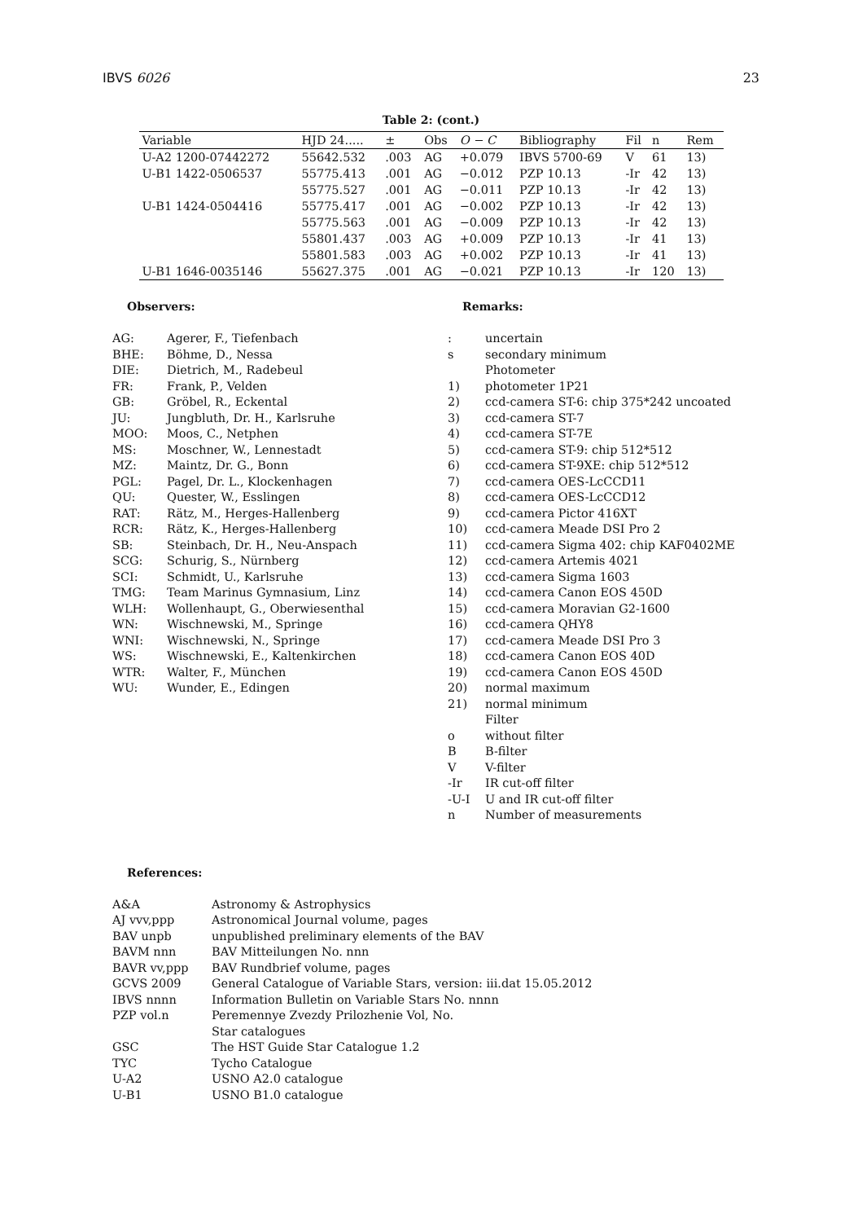IBVS 6026 23
Table 2: (cont.)
| Variable | HJD 24..... | ± | Obs | O − C | Bibliography | Fil | n | Rem |
| --- | --- | --- | --- | --- | --- | --- | --- | --- |
| U-A2 1200-07442272 | 55642.532 | .003 | AG | +0.079 | IBVS 5700-69 | V | 61 | 13) |
| U-B1 1422-0506537 | 55775.413 | .001 | AG | −0.012 | PZP 10.13 | -Ir | 42 | 13) |
| | 55775.527 | .001 | AG | −0.011 | PZP 10.13 | -Ir | 42 | 13) |
| U-B1 1424-0504416 | 55775.417 | .001 | AG | −0.002 | PZP 10.13 | -Ir | 42 | 13) |
| | 55775.563 | .001 | AG | −0.009 | PZP 10.13 | -Ir | 42 | 13) |
| | 55801.437 | .003 | AG | +0.009 | PZP 10.13 | -Ir | 41 | 13) |
| | 55801.583 | .003 | AG | +0.002 | PZP 10.13 | -Ir | 41 | 13) |
| U-B1 1646-0035146 | 55627.375 | .001 | AG | −0.021 | PZP 10.13 | -Ir | 120 | 13) |
Observers:
AG: Agerer, F., Tiefenbach
BHE: Böhme, D., Nessa
DIE: Dietrich, M., Radebeul
FR: Frank, P., Velden
GB: Gröbel, R., Eckental
JU: Jungbluth, Dr. H., Karlsruhe
MOO: Moos, C., Netphen
MS: Moschner, W., Lennestadt
MZ: Maintz, Dr. G., Bonn
PGL: Pagel, Dr. L., Klockenhagen
QU: Quester, W., Esslingen
RAT: Rätz, M., Herges-Hallenberg
RCR: Rätz, K., Herges-Hallenberg
SB: Steinbach, Dr. H., Neu-Anspach
SCG: Schurig, S., Nürnberg
SCI: Schmidt, U., Karlsruhe
TMG: Team Marinus Gymnasium, Linz
WLH: Wollenhaupt, G., Oberwiesenthal
WN: Wischnewski, M., Springe
WNI: Wischnewski, N., Springe
WS: Wischnewski, E., Kaltenkirchen
WTR: Walter, F., München
WU: Wunder, E., Edingen
Remarks:
: uncertain
s secondary minimum
Photometer
1) photometer 1P21
2) ccd-camera ST-6: chip 375*242 uncoated
3) ccd-camera ST-7
4) ccd-camera ST-7E
5) ccd-camera ST-9: chip 512*512
6) ccd-camera ST-9XE: chip 512*512
7) ccd-camera OES-LcCCD11
8) ccd-camera OES-LcCCD12
9) ccd-camera Pictor 416XT
10) ccd-camera Meade DSI Pro 2
11) ccd-camera Sigma 402: chip KAF0402ME
12) ccd-camera Artemis 4021
13) ccd-camera Sigma 1603
14) ccd-camera Canon EOS 450D
15) ccd-camera Moravian G2-1600
16) ccd-camera QHY8
17) ccd-camera Meade DSI Pro 3
18) ccd-camera Canon EOS 40D
19) ccd-camera Canon EOS 450D
20) normal maximum
21) normal minimum
Filter
o without filter
B B-filter
V V-filter
-Ir IR cut-off filter
-U-I U and IR cut-off filter
n Number of measurements
References:
A&A Astronomy & Astrophysics
AJ vvv,ppp Astronomical Journal volume, pages
BAV unpb unpublished preliminary elements of the BAV
BAVM nnn BAV Mitteilungen No. nnn
BAVR vv,ppp BAV Rundbrief volume, pages
GCVS 2009 General Catalogue of Variable Stars, version: iii.dat 15.05.2012
IBVS nnnn Information Bulletin on Variable Stars No. nnnn
PZP vol.n Peremennye Zvezdy Prilozhenie Vol, No.
Star catalogues
GSC The HST Guide Star Catalogue 1.2
TYC Tycho Catalogue
U-A2 USNO A2.0 catalogue
U-B1 USNO B1.0 catalogue